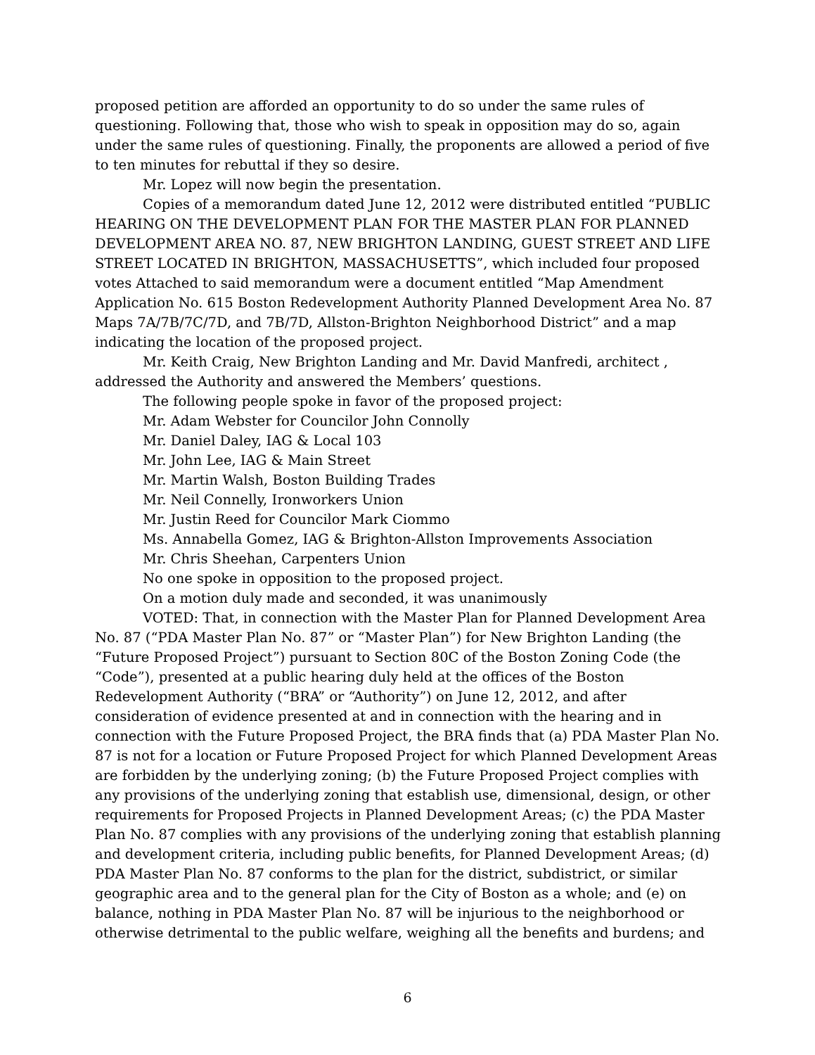proposed petition are afforded an opportunity to do so under the same rules of questioning. Following that, those who wish to speak in opposition may do so, again under the same rules of questioning. Finally, the proponents are allowed a period of five to ten minutes for rebuttal if they so desire.
Mr. Lopez will now begin the presentation.
Copies of a memorandum dated June 12, 2012 were distributed entitled “PUBLIC HEARING ON THE DEVELOPMENT PLAN FOR THE MASTER PLAN FOR PLANNED DEVELOPMENT AREA NO. 87, NEW BRIGHTON LANDING, GUEST STREET AND LIFE STREET LOCATED IN BRIGHTON, MASSACHUSETTS”, which included four proposed votes Attached to said memorandum were a document entitled “Map Amendment Application No. 615 Boston Redevelopment Authority Planned Development Area No. 87 Maps 7A/7B/7C/7D, and 7B/7D, Allston-Brighton Neighborhood District” and a map indicating the location of the proposed project.
Mr. Keith Craig, New Brighton Landing and Mr. David Manfredi, architect , addressed the Authority and answered the Members’ questions.
The following people spoke in favor of the proposed project:
Mr. Adam Webster for Councilor John Connolly
Mr. Daniel Daley, IAG & Local 103
Mr. John Lee, IAG & Main Street
Mr. Martin Walsh, Boston Building Trades
Mr. Neil Connelly, Ironworkers Union
Mr. Justin Reed for Councilor Mark Ciommo
Ms. Annabella Gomez, IAG & Brighton-Allston Improvements Association
Mr. Chris Sheehan, Carpenters Union
No one spoke in opposition to the proposed project.
On a motion duly made and seconded, it was unanimously
VOTED: That, in connection with the Master Plan for Planned Development Area No. 87 (“PDA Master Plan No. 87” or “Master Plan”) for New Brighton Landing (the “Future Proposed Project”) pursuant to Section 80C of the Boston Zoning Code (the “Code”), presented at a public hearing duly held at the offices of the Boston Redevelopment Authority (“BRA” or “Authority”) on June 12, 2012, and after consideration of evidence presented at and in connection with the hearing and in connection with the Future Proposed Project, the BRA finds that (a) PDA Master Plan No. 87 is not for a location or Future Proposed Project for which Planned Development Areas are forbidden by the underlying zoning; (b) the Future Proposed Project complies with any provisions of the underlying zoning that establish use, dimensional, design, or other requirements for Proposed Projects in Planned Development Areas; (c) the PDA Master Plan No. 87 complies with any provisions of the underlying zoning that establish planning and development criteria, including public benefits, for Planned Development Areas; (d) PDA Master Plan No. 87 conforms to the plan for the district, subdistrict, or similar geographic area and to the general plan for the City of Boston as a whole; and (e) on balance, nothing in PDA Master Plan No. 87 will be injurious to the neighborhood or otherwise detrimental to the public welfare, weighing all the benefits and burdens; and
6